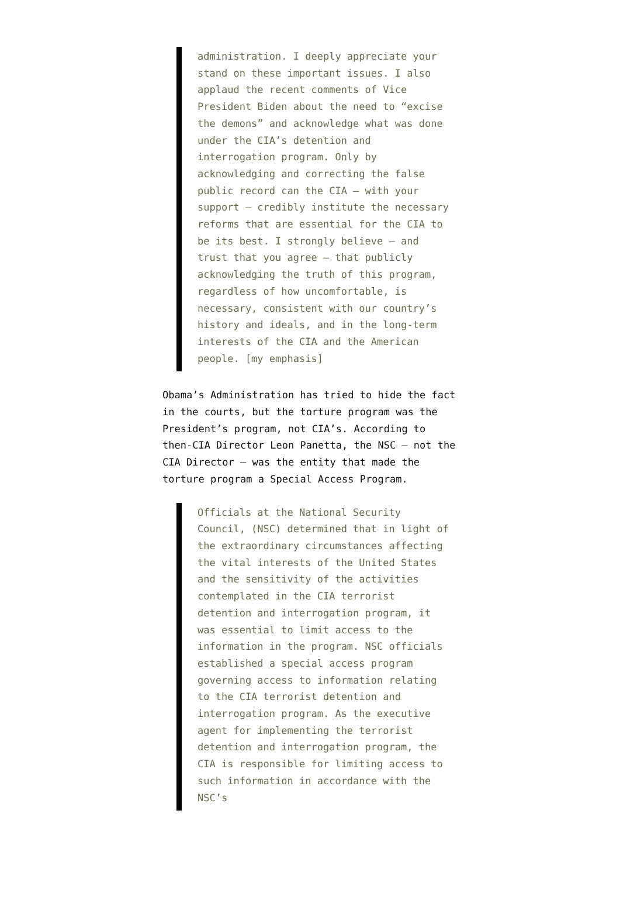administration. I deeply appreciate your stand on these important issues. I also applaud the recent comments of Vice President Biden about the need to “excise the demons” and acknowledge what was done under the CIA’s detention and interrogation program. Only by acknowledging and correcting the false public record can the CIA – with your support – credibly institute the necessary reforms that are essential for the CIA to be its best. I strongly believe – and trust that you agree – that publicly acknowledging the truth of this program, regardless of how uncomfortable, is necessary, consistent with our country’s history and ideals, and in the long-term interests of the CIA and the American people. [my emphasis]
Obama’s Administration has tried to hide the fact in the courts, but the torture program was the President’s program, not CIA’s. According to then-CIA Director Leon Panetta, the NSC — not the CIA Director — was the entity that made the torture program a Special Access Program.
Officials at the National Security Council, (NSC) determined that in light of the extraordinary circumstances affecting the vital interests of the United States and the sensitivity of the activities contemplated in the CIA terrorist detention and interrogation program, it was essential to limit access to the information in the program. NSC officials established a special access program governing access to information relating to the CIA terrorist detention and interrogation program. As the executive agent for implementing the terrorist detention and interrogation program, the CIA is responsible for limiting access to such information in accordance with the NSC’s